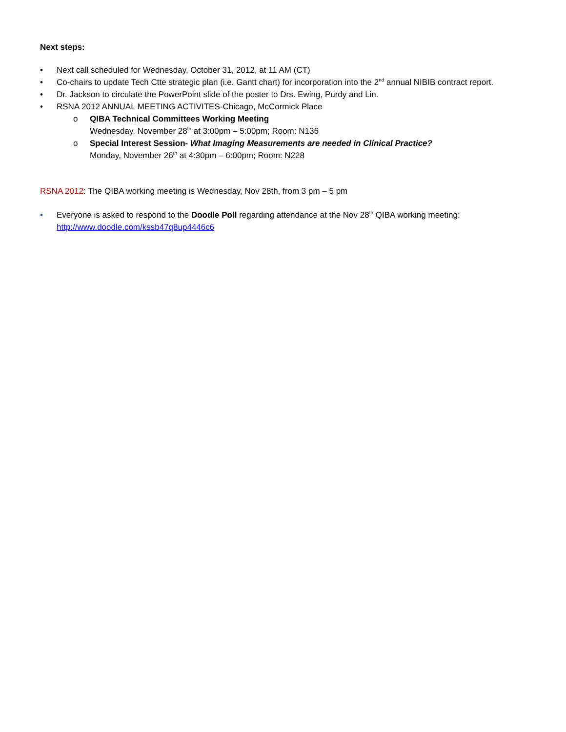Next steps:
• Next call scheduled for Wednesday, October 31, 2012, at 11 AM (CT)
• Co-chairs to update Tech Ctte strategic plan (i.e. Gantt chart) for incorporation into the 2<sup>nd</sup> annual NIBIB contract report.
• Dr. Jackson to circulate the PowerPoint slide of the poster to Drs. Ewing, Purdy and Lin.
• RSNA 2012 ANNUAL MEETING ACTIVITES-Chicago, McCormick Place
o QIBA Technical Committees Working Meeting
Wednesday, November 28<sup>th</sup> at 3:00pm – 5:00pm; Room: N136
o Special Interest Session- What Imaging Measurements are needed in Clinical Practice?
Monday, November 26<sup>th</sup> at 4:30pm – 6:00pm; Room: N228
RSNA 2012: The QIBA working meeting is Wednesday, Nov 28th, from 3 pm – 5 pm
• Everyone is asked to respond to the Doodle Poll regarding attendance at the Nov 28<sup>th</sup> QIBA working meeting: http://www.doodle.com/kssb47q8up4446c6